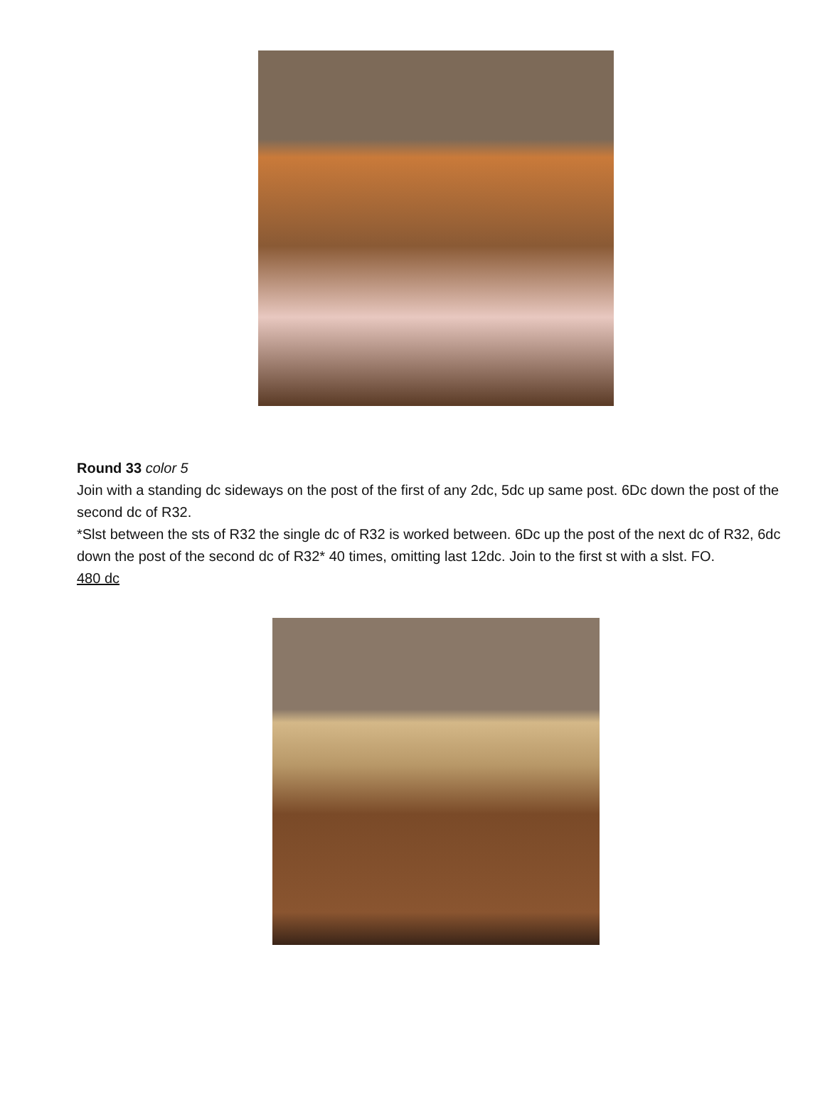Round 33 color 5
Join with a standing dc sideways on the post of the first of any 2dc, 5dc up same post. 6Dc down the post of the second dc of R32.
*Slst between the sts of R32 the single dc of R32 is worked between. 6Dc up the post of the next dc of R32, 6dc down the post of the second dc of R32* 40 times, omitting last 12dc. Join to the first st with a slst. FO.
480 dc